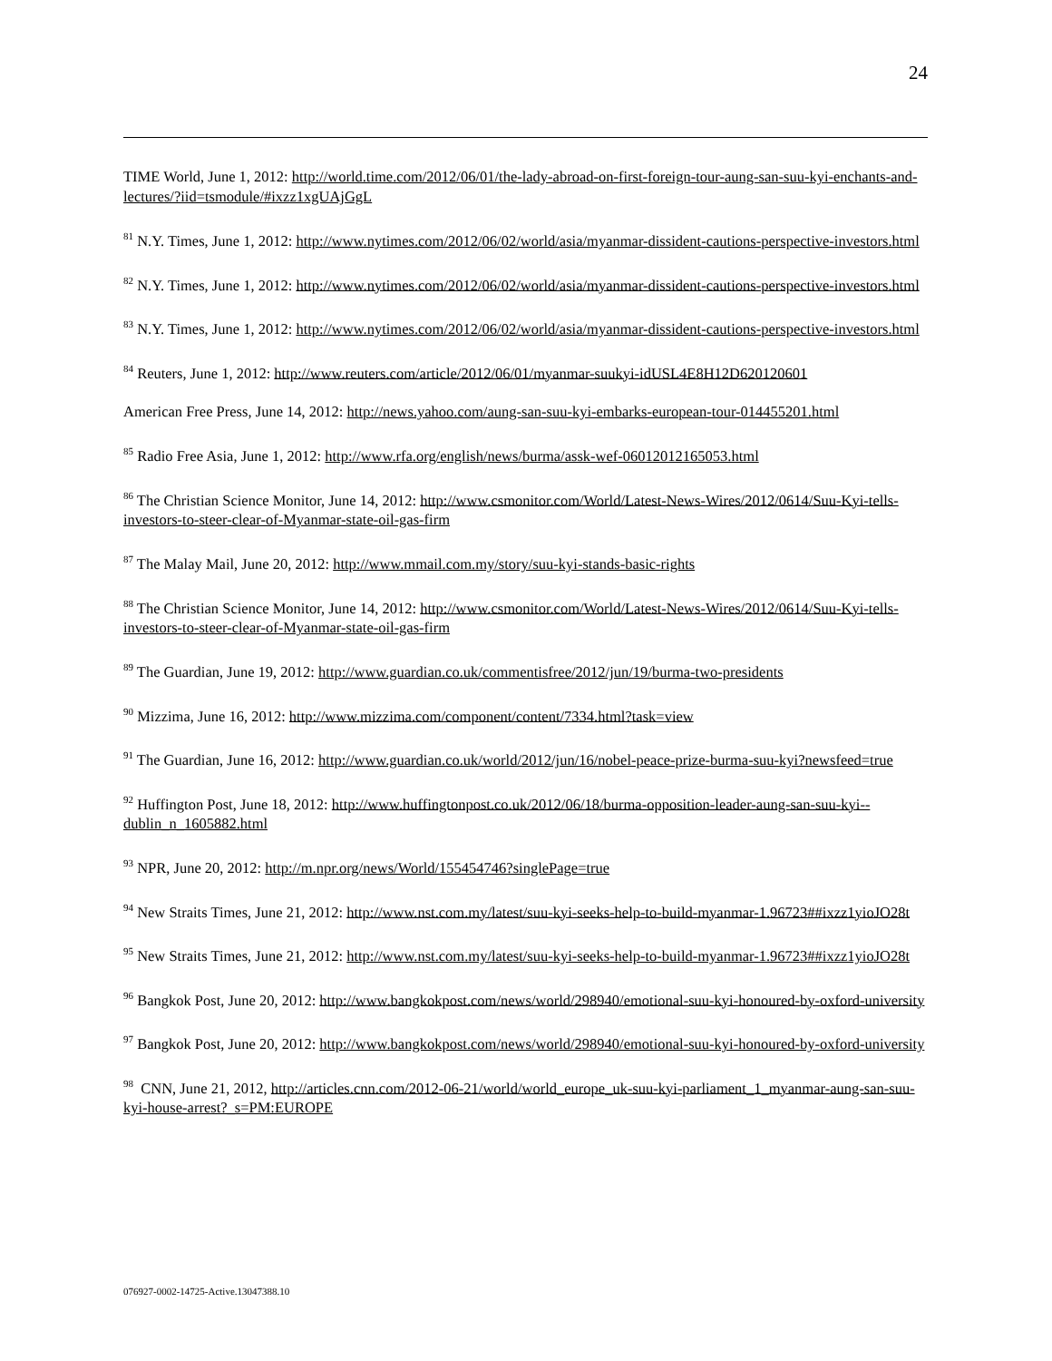24
TIME World, June 1, 2012: http://world.time.com/2012/06/01/the-lady-abroad-on-first-foreign-tour-aung-san-suu-kyi-enchants-and-lectures/?iid=tsmodule/#ixzz1xgUAjGgL
<sup>81</sup> N.Y. Times, June 1, 2012: http://www.nytimes.com/2012/06/02/world/asia/myanmar-dissident-cautions-perspective-investors.html
<sup>82</sup> N.Y. Times, June 1, 2012: http://www.nytimes.com/2012/06/02/world/asia/myanmar-dissident-cautions-perspective-investors.html
<sup>83</sup> N.Y. Times, June 1, 2012: http://www.nytimes.com/2012/06/02/world/asia/myanmar-dissident-cautions-perspective-investors.html
<sup>84</sup> Reuters, June 1, 2012: http://www.reuters.com/article/2012/06/01/myanmar-suukyi-idUSL4E8H12D620120601
American Free Press, June 14, 2012: http://news.yahoo.com/aung-san-suu-kyi-embarks-european-tour-014455201.html
<sup>85</sup> Radio Free Asia, June 1, 2012: http://www.rfa.org/english/news/burma/assk-wef-06012012165053.html
<sup>86</sup> The Christian Science Monitor, June 14, 2012: http://www.csmonitor.com/World/Latest-News-Wires/2012/0614/Suu-Kyi-tells-investors-to-steer-clear-of-Myanmar-state-oil-gas-firm
<sup>87</sup> The Malay Mail, June 20, 2012: http://www.mmail.com.my/story/suu-kyi-stands-basic-rights
<sup>88</sup> The Christian Science Monitor, June 14, 2012: http://www.csmonitor.com/World/Latest-News-Wires/2012/0614/Suu-Kyi-tells-investors-to-steer-clear-of-Myanmar-state-oil-gas-firm
<sup>89</sup> The Guardian, June 19, 2012: http://www.guardian.co.uk/commentisfree/2012/jun/19/burma-two-presidents
<sup>90</sup> Mizzima, June 16, 2012: http://www.mizzima.com/component/content/7334.html?task=view
<sup>91</sup> The Guardian, June 16, 2012: http://www.guardian.co.uk/world/2012/jun/16/nobel-peace-prize-burma-suu-kyi?newsfeed=true
<sup>92</sup> Huffington Post, June 18, 2012: http://www.huffingtonpost.co.uk/2012/06/18/burma-opposition-leader-aung-san-suu-kyi--dublin_n_1605882.html
<sup>93</sup> NPR, June 20, 2012: http://m.npr.org/news/World/155454746?singlePage=true
<sup>94</sup> New Straits Times, June 21, 2012: http://www.nst.com.my/latest/suu-kyi-seeks-help-to-build-myanmar-1.96723##ixzz1yioJO28t
<sup>95</sup> New Straits Times, June 21, 2012: http://www.nst.com.my/latest/suu-kyi-seeks-help-to-build-myanmar-1.96723##ixzz1yioJO28t
<sup>96</sup> Bangkok Post, June 20, 2012: http://www.bangkokpost.com/news/world/298940/emotional-suu-kyi-honoured-by-oxford-university
<sup>97</sup> Bangkok Post, June 20, 2012: http://www.bangkokpost.com/news/world/298940/emotional-suu-kyi-honoured-by-oxford-university
<sup>98</sup> CNN, June 21, 2012, http://articles.cnn.com/2012-06-21/world/world_europe_uk-suu-kyi-parliament_1_myanmar-aung-san-suu-kyi-house-arrest?_s=PM:EUROPE
076927-0002-14725-Active.13047388.10